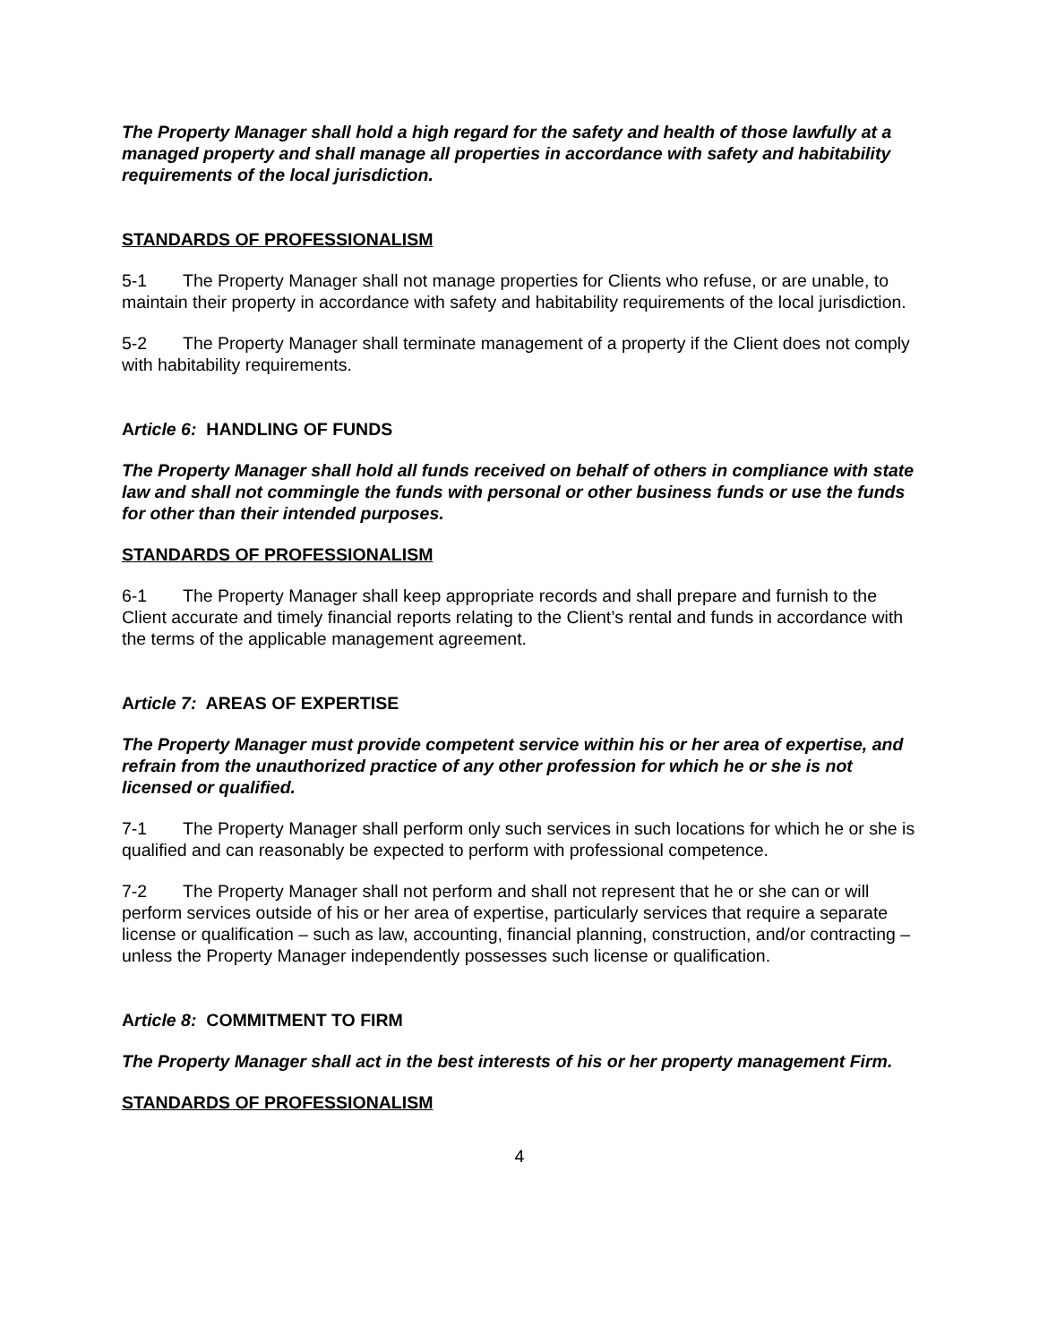The Property Manager shall hold a high regard for the safety and health of those lawfully at a managed property and shall manage all properties in accordance with safety and habitability requirements of the local jurisdiction.
STANDARDS OF PROFESSIONALISM
5-1 The Property Manager shall not manage properties for Clients who refuse, or are unable, to maintain their property in accordance with safety and habitability requirements of the local jurisdiction.
5-2 The Property Manager shall terminate management of a property if the Client does not comply with habitability requirements.
Article 6: HANDLING OF FUNDS
The Property Manager shall hold all funds received on behalf of others in compliance with state law and shall not commingle the funds with personal or other business funds or use the funds for other than their intended purposes.
STANDARDS OF PROFESSIONALISM
6-1 The Property Manager shall keep appropriate records and shall prepare and furnish to the Client accurate and timely financial reports relating to the Client’s rental and funds in accordance with the terms of the applicable management agreement.
Article 7: AREAS OF EXPERTISE
The Property Manager must provide competent service within his or her area of expertise, and refrain from the unauthorized practice of any other profession for which he or she is not licensed or qualified.
7-1 The Property Manager shall perform only such services in such locations for which he or she is qualified and can reasonably be expected to perform with professional competence.
7-2 The Property Manager shall not perform and shall not represent that he or she can or will perform services outside of his or her area of expertise, particularly services that require a separate license or qualification – such as law, accounting, financial planning, construction, and/or contracting – unless the Property Manager independently possesses such license or qualification.
Article 8: COMMITMENT TO FIRM
The Property Manager shall act in the best interests of his or her property management Firm.
STANDARDS OF PROFESSIONALISM
4